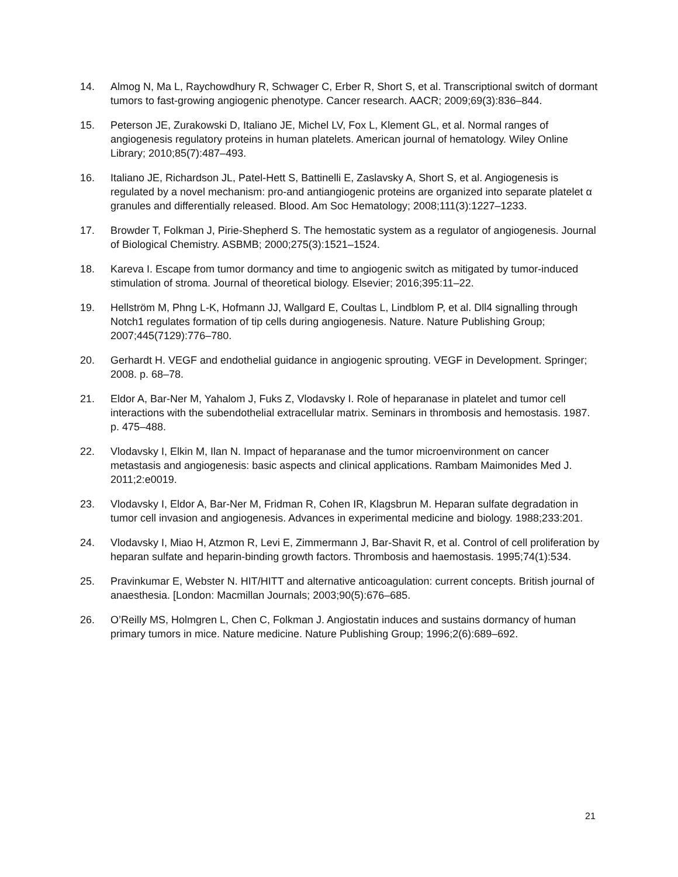14. Almog N, Ma L, Raychowdhury R, Schwager C, Erber R, Short S, et al. Transcriptional switch of dormant tumors to fast-growing angiogenic phenotype. Cancer research. AACR; 2009;69(3):836–844.
15. Peterson JE, Zurakowski D, Italiano JE, Michel LV, Fox L, Klement GL, et al. Normal ranges of angiogenesis regulatory proteins in human platelets. American journal of hematology. Wiley Online Library; 2010;85(7):487–493.
16. Italiano JE, Richardson JL, Patel-Hett S, Battinelli E, Zaslavsky A, Short S, et al. Angiogenesis is regulated by a novel mechanism: pro-and antiangiogenic proteins are organized into separate platelet α granules and differentially released. Blood. Am Soc Hematology; 2008;111(3):1227–1233.
17. Browder T, Folkman J, Pirie-Shepherd S. The hemostatic system as a regulator of angiogenesis. Journal of Biological Chemistry. ASBMB; 2000;275(3):1521–1524.
18. Kareva I. Escape from tumor dormancy and time to angiogenic switch as mitigated by tumor-induced stimulation of stroma. Journal of theoretical biology. Elsevier; 2016;395:11–22.
19. Hellström M, Phng L-K, Hofmann JJ, Wallgard E, Coultas L, Lindblom P, et al. Dll4 signalling through Notch1 regulates formation of tip cells during angiogenesis. Nature. Nature Publishing Group; 2007;445(7129):776–780.
20. Gerhardt H. VEGF and endothelial guidance in angiogenic sprouting. VEGF in Development. Springer; 2008. p. 68–78.
21. Eldor A, Bar-Ner M, Yahalom J, Fuks Z, Vlodavsky I. Role of heparanase in platelet and tumor cell interactions with the subendothelial extracellular matrix. Seminars in thrombosis and hemostasis. 1987. p. 475–488.
22. Vlodavsky I, Elkin M, Ilan N. Impact of heparanase and the tumor microenvironment on cancer metastasis and angiogenesis: basic aspects and clinical applications. Rambam Maimonides Med J. 2011;2:e0019.
23. Vlodavsky I, Eldor A, Bar-Ner M, Fridman R, Cohen IR, Klagsbrun M. Heparan sulfate degradation in tumor cell invasion and angiogenesis. Advances in experimental medicine and biology. 1988;233:201.
24. Vlodavsky I, Miao H, Atzmon R, Levi E, Zimmermann J, Bar-Shavit R, et al. Control of cell proliferation by heparan sulfate and heparin-binding growth factors. Thrombosis and haemostasis. 1995;74(1):534.
25. Pravinkumar E, Webster N. HIT/HITT and alternative anticoagulation: current concepts. British journal of anaesthesia. [London: Macmillan Journals; 2003;90(5):676–685.
26. O’Reilly MS, Holmgren L, Chen C, Folkman J. Angiostatin induces and sustains dormancy of human primary tumors in mice. Nature medicine. Nature Publishing Group; 1996;2(6):689–692.
21